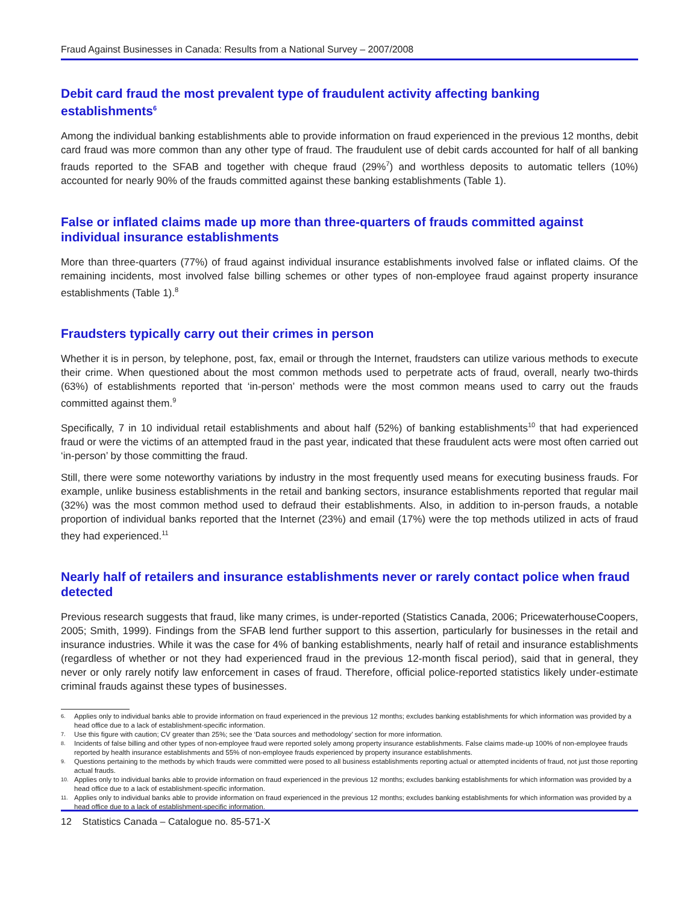Fraud Against Businesses in Canada: Results from a National Survey – 2007/2008
Debit card fraud the most prevalent type of fraudulent activity affecting banking establishments<sup>6</sup>
Among the individual banking establishments able to provide information on fraud experienced in the previous 12 months, debit card fraud was more common than any other type of fraud. The fraudulent use of debit cards accounted for half of all banking frauds reported to the SFAB and together with cheque fraud (29%<sup>7</sup>) and worthless deposits to automatic tellers (10%) accounted for nearly 90% of the frauds committed against these banking establishments (Table 1).
False or inflated claims made up more than three-quarters of frauds committed against individual insurance establishments
More than three-quarters (77%) of fraud against individual insurance establishments involved false or inflated claims. Of the remaining incidents, most involved false billing schemes or other types of non-employee fraud against property insurance establishments (Table 1).<sup>8</sup>
Fraudsters typically carry out their crimes in person
Whether it is in person, by telephone, post, fax, email or through the Internet, fraudsters can utilize various methods to execute their crime. When questioned about the most common methods used to perpetrate acts of fraud, overall, nearly two-thirds (63%) of establishments reported that ‘in-person’ methods were the most common means used to carry out the frauds committed against them.<sup>9</sup>
Specifically, 7 in 10 individual retail establishments and about half (52%) of banking establishments<sup>10</sup> that had experienced fraud or were the victims of an attempted fraud in the past year, indicated that these fraudulent acts were most often carried out ‘in-person’ by those committing the fraud.
Still, there were some noteworthy variations by industry in the most frequently used means for executing business frauds. For example, unlike business establishments in the retail and banking sectors, insurance establishments reported that regular mail (32%) was the most common method used to defraud their establishments. Also, in addition to in-person frauds, a notable proportion of individual banks reported that the Internet (23%) and email (17%) were the top methods utilized in acts of fraud they had experienced.<sup>11</sup>
Nearly half of retailers and insurance establishments never or rarely contact police when fraud detected
Previous research suggests that fraud, like many crimes, is under-reported (Statistics Canada, 2006; PricewaterhouseCoopers, 2005; Smith, 1999). Findings from the SFAB lend further support to this assertion, particularly for businesses in the retail and insurance industries. While it was the case for 4% of banking establishments, nearly half of retail and insurance establishments (regardless of whether or not they had experienced fraud in the previous 12-month fiscal period), said that in general, they never or only rarely notify law enforcement in cases of fraud. Therefore, official police-reported statistics likely under-estimate criminal frauds against these types of businesses.
6. Applies only to individual banks able to provide information on fraud experienced in the previous 12 months; excludes banking establishments for which information was provided by a head office due to a lack of establishment-specific information.
7. Use this figure with caution; CV greater than 25%; see the ‘Data sources and methodology’ section for more information.
8. Incidents of false billing and other types of non-employee fraud were reported solely among property insurance establishments. False claims made-up 100% of non-employee frauds reported by health insurance establishments and 55% of non-employee frauds experienced by property insurance establishments.
9. Questions pertaining to the methods by which frauds were committed were posed to all business establishments reporting actual or attempted incidents of fraud, not just those reporting actual frauds.
10. Applies only to individual banks able to provide information on fraud experienced in the previous 12 months; excludes banking establishments for which information was provided by a head office due to a lack of establishment-specific information.
11. Applies only to individual banks able to provide information on fraud experienced in the previous 12 months; excludes banking establishments for which information was provided by a head office due to a lack of establishment-specific information.
12 Statistics Canada – Catalogue no. 85-571-X